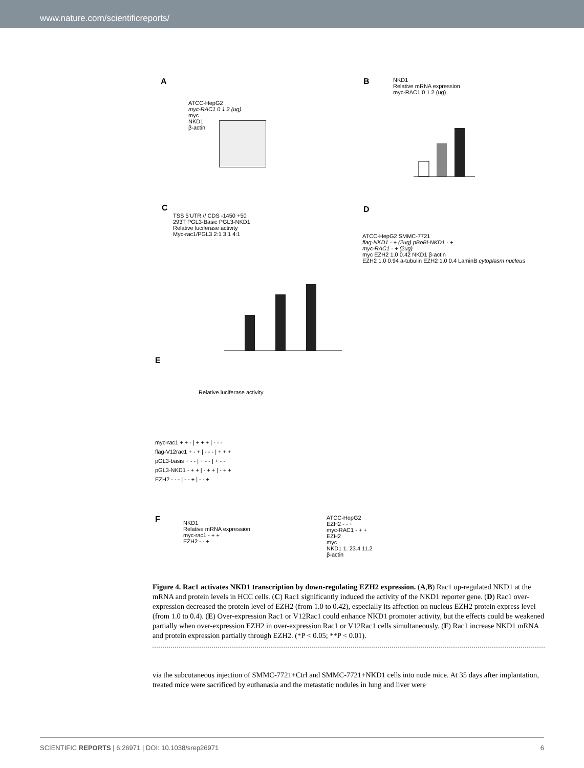www.nature.com/scientificreports/
A B
C D
E
F
ATCC-HepG2
myc-RAC1 0 1 2 (ug)
myc
NKD1
β-actin
NKD1
Relative mRNA expression
myc-RAC1 0 1 2 (ug)
TSS 5'UTR // CDS -1450 +50
293T PGL3-Basic PGL3-NKD1
Relative luciferase activity
Myc-rac1/PGL3 2:1 3:1 4:1
ATCC-HepG2 SMMC-7721
flag-NKD1 - + (2ug) pBoBi-NKD1 - +
myc-RAC1 - + (2ug)
myc EZH2 1.0 0.42 NKD1 β-actin
EZH2 1.0 0.94 a-tubulin EZH2 1.0 0.4 LaminB cytoplasm nucleus
myc-rac1 + + - | + + + | - - -
flag-V12rac1 + - + | - - - | + + +
pGL3-basis + - - | + - - | + - -
pGL3-NKD1 - + + | - + + | - + +
EZH2 - - - | - - + | - - +
Relative luciferase activity
NKD1
Relative mRNA expression
myc-rac1 - + +
EZH2 - - +
ATCC-HepG2
EZH2 - - +
myc-RAC1 - + +
EZH2
myc
NKD1 1. 23.4 11.2
β-actin
Figure 4. Rac1 activates NKD1 transcription by down-regulating EZH2 expression. (A,B) Rac1 up-regulated NKD1 at the mRNA and protein levels in HCC cells. (C) Rac1 significantly induced the activity of the NKD1 reporter gene. (D) Rac1 over-expression decreased the protein level of EZH2 (from 1.0 to 0.42), especially its affection on nucleus EZH2 protein express level (from 1.0 to 0.4). (E) Over-expression Rac1 or V12Rac1 could enhance NKD1 promoter activity, but the effects could be weakened partially when over-expression EZH2 in over-expression Rac1 or V12Rac1 cells simultaneously. (F) Rac1 increase NKD1 mRNA and protein expression partially through EZH2. (*P < 0.05; **P < 0.01).
via the subcutaneous injection of SMMC-7721+Ctrl and SMMC-7721+NKD1 cells into nude mice. At 35 days after implantation, treated mice were sacrificed by euthanasia and the metastatic nodules in lung and liver were
SCIENTIFIC REPORTS | 6:26971 | DOI: 10.1038/srep26971 6